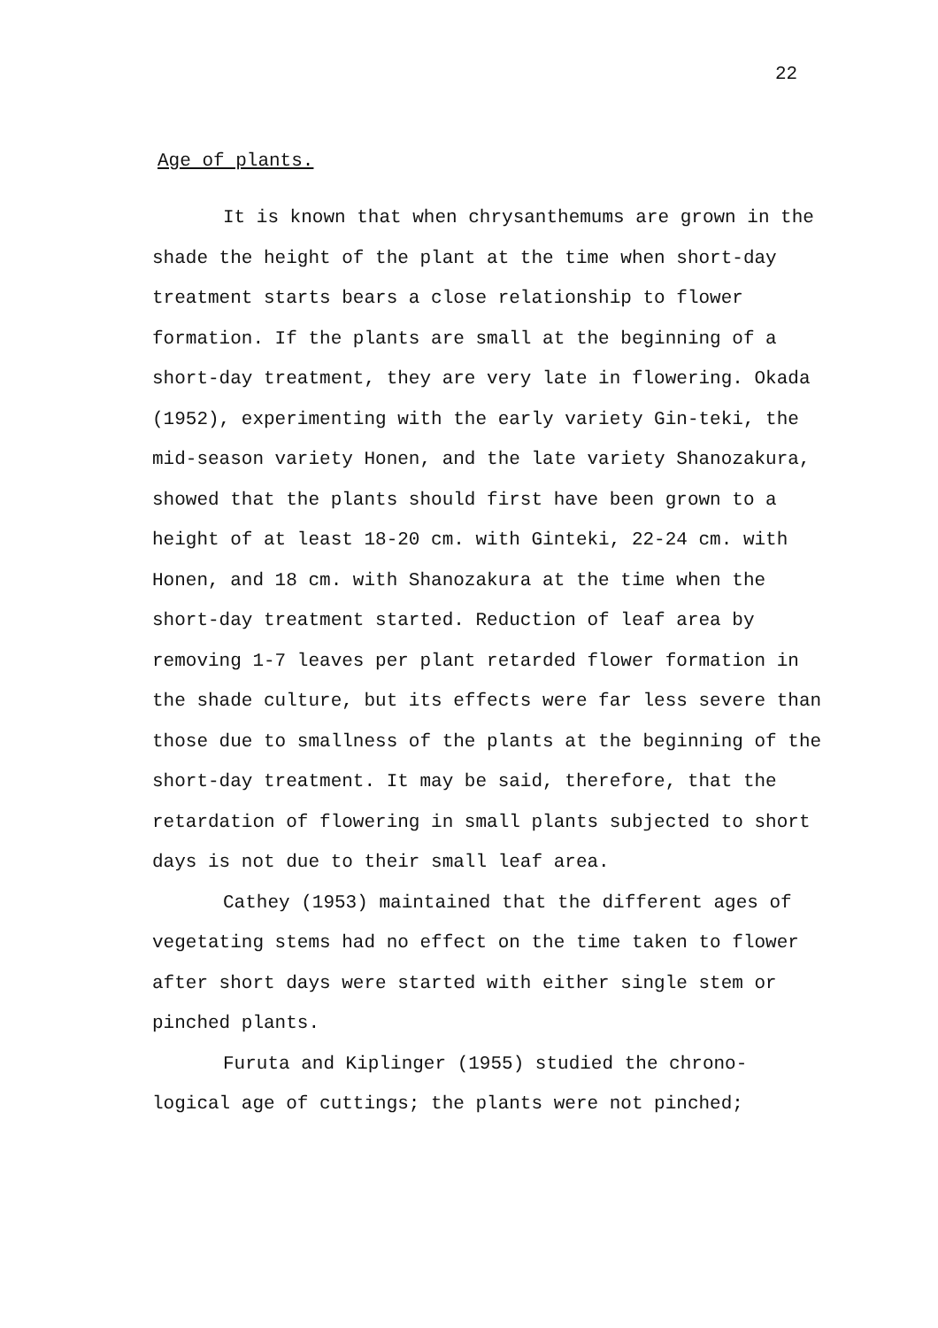22
Age of plants.
It is known that when chrysanthemums are grown in the shade the height of the plant at the time when short-day treatment starts bears a close relationship to flower formation. If the plants are small at the beginning of a short-day treatment, they are very late in flowering. Okada (1952), experimenting with the early variety Gin-teki, the mid-season variety Honen, and the late variety Shanozakura, showed that the plants should first have been grown to a height of at least 18-20 cm. with Ginteki, 22-24 cm. with Honen, and 18 cm. with Shanozakura at the time when the short-day treatment started. Reduction of leaf area by removing 1-7 leaves per plant retarded flower formation in the shade culture, but its effects were far less severe than those due to smallness of the plants at the beginning of the short-day treatment. It may be said, therefore, that the retardation of flowering in small plants subjected to short days is not due to their small leaf area.
Cathey (1953) maintained that the different ages of vegetating stems had no effect on the time taken to flower after short days were started with either single stem or pinched plants.
Furuta and Kiplinger (1955) studied the chrono-logical age of cuttings; the plants were not pinched;